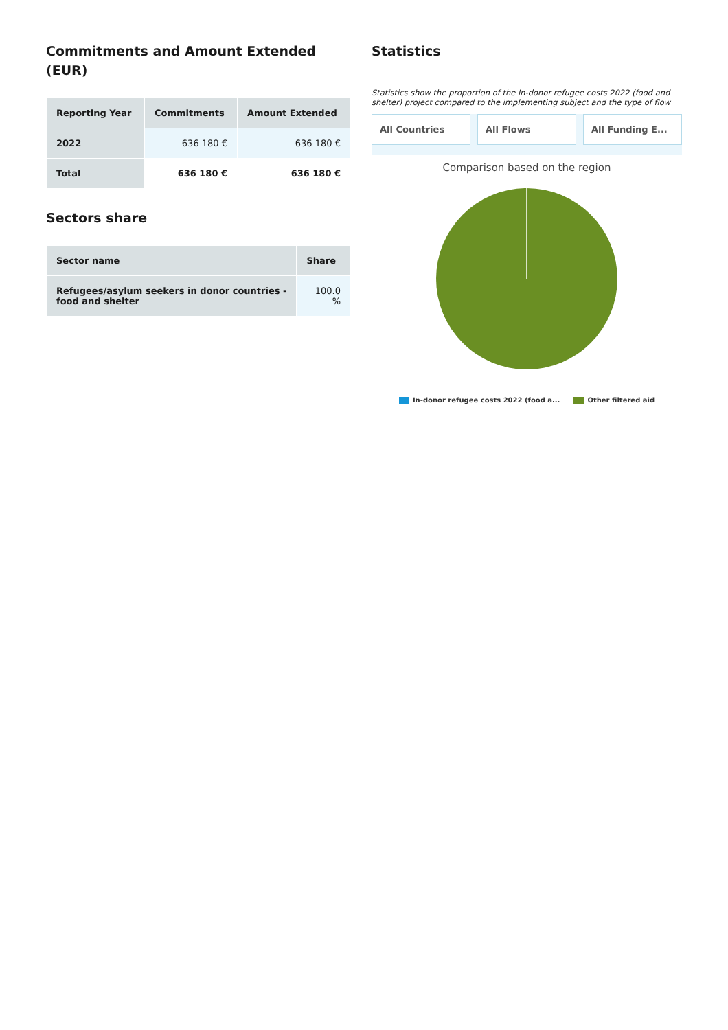Commitments and Amount Extended (EUR)
| Reporting Year | Commitments | Amount Extended |
| --- | --- | --- |
| 2022 | 636 180 € | 636 180 € |
| Total | 636 180 € | 636 180 € |
Sectors share
| Sector name | Share |
| --- | --- |
| Refugees/asylum seekers in donor countries - food and shelter | 100.0 % |
Statistics
Statistics show the proportion of the In-donor refugee costs 2022 (food and shelter) project compared to the implementing subject and the type of flow
All Countries All Flows All Funding E...
Comparison based on the region
In-donor refugee costs 2022 (food a... Other filtered aid